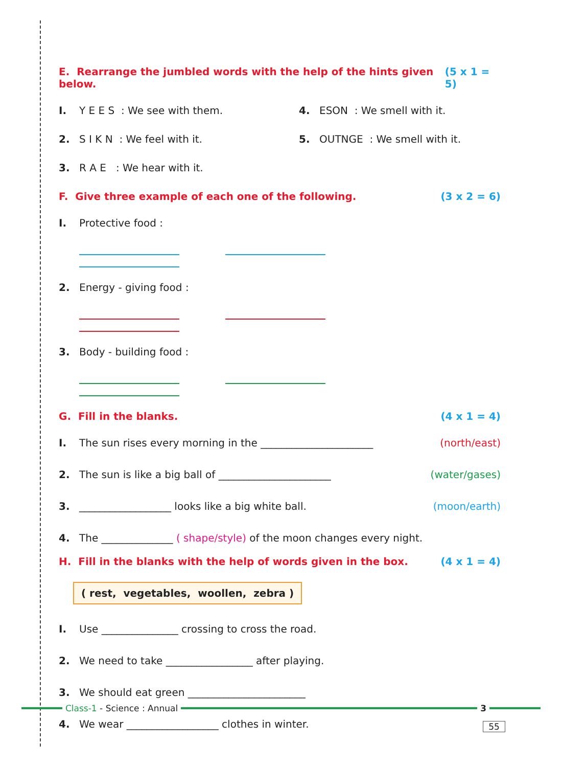E. Rearrange the jumbled words with the help of the hints given below. (5 x 1 = 5)
I. Y E E S : We see with them. 4. ESON : We smell with it.
2. S I K N : We feel with it. 5. OUTNGE : We smell with it.
3. R A E : We hear with it.
F. Give three example of each one of the following. (3 x 2 = 6)
I. Protective food :
2. Energy - giving food :
3. Body - building food :
G. Fill in the blanks. (4 x 1 = 4)
I. The sun rises every morning in the ______________________ (north/east)
2. The sun is like a big ball of ______________________ (water/gases)
3. __________________ looks like a big white ball. (moon/earth)
4. The ______________ ( shape/style) of the moon changes every night.
H. Fill in the blanks with the help of words given in the box. (4 x 1 = 4)
( rest, vegetables, woollen, zebra )
I. Use _______________ crossing to cross the road.
2. We need to take _________________ after playing.
3. We should eat green _______________________
4. We wear __________________ clothes in winter.
Class-1 - Science : Annual 3
55